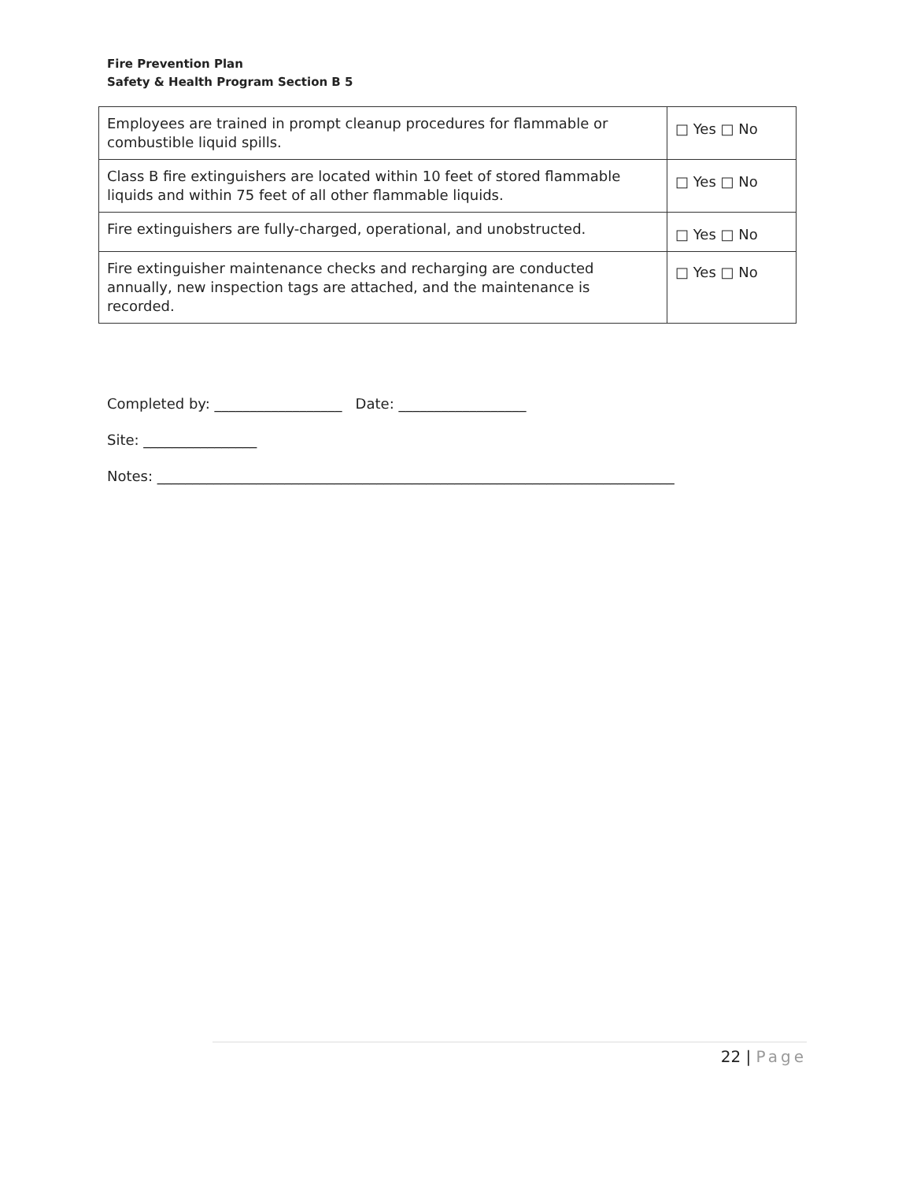Fire Prevention Plan
Safety & Health Program Section B 5
| Employees are trained in prompt cleanup procedures for flammable or combustible liquid spills. | □ Yes □ No |
| Class B fire extinguishers are located within 10 feet of stored flammable liquids and within 75 feet of all other flammable liquids. | □ Yes □ No |
| Fire extinguishers are fully-charged, operational, and unobstructed. | □ Yes □ No |
| Fire extinguisher maintenance checks and recharging are conducted annually, new inspection tags are attached, and the maintenance is recorded. | □ Yes □ No |
Completed by: __________________ Date: __________________ Site: ________________ Notes: _________________________________________________________________________
22 | Page